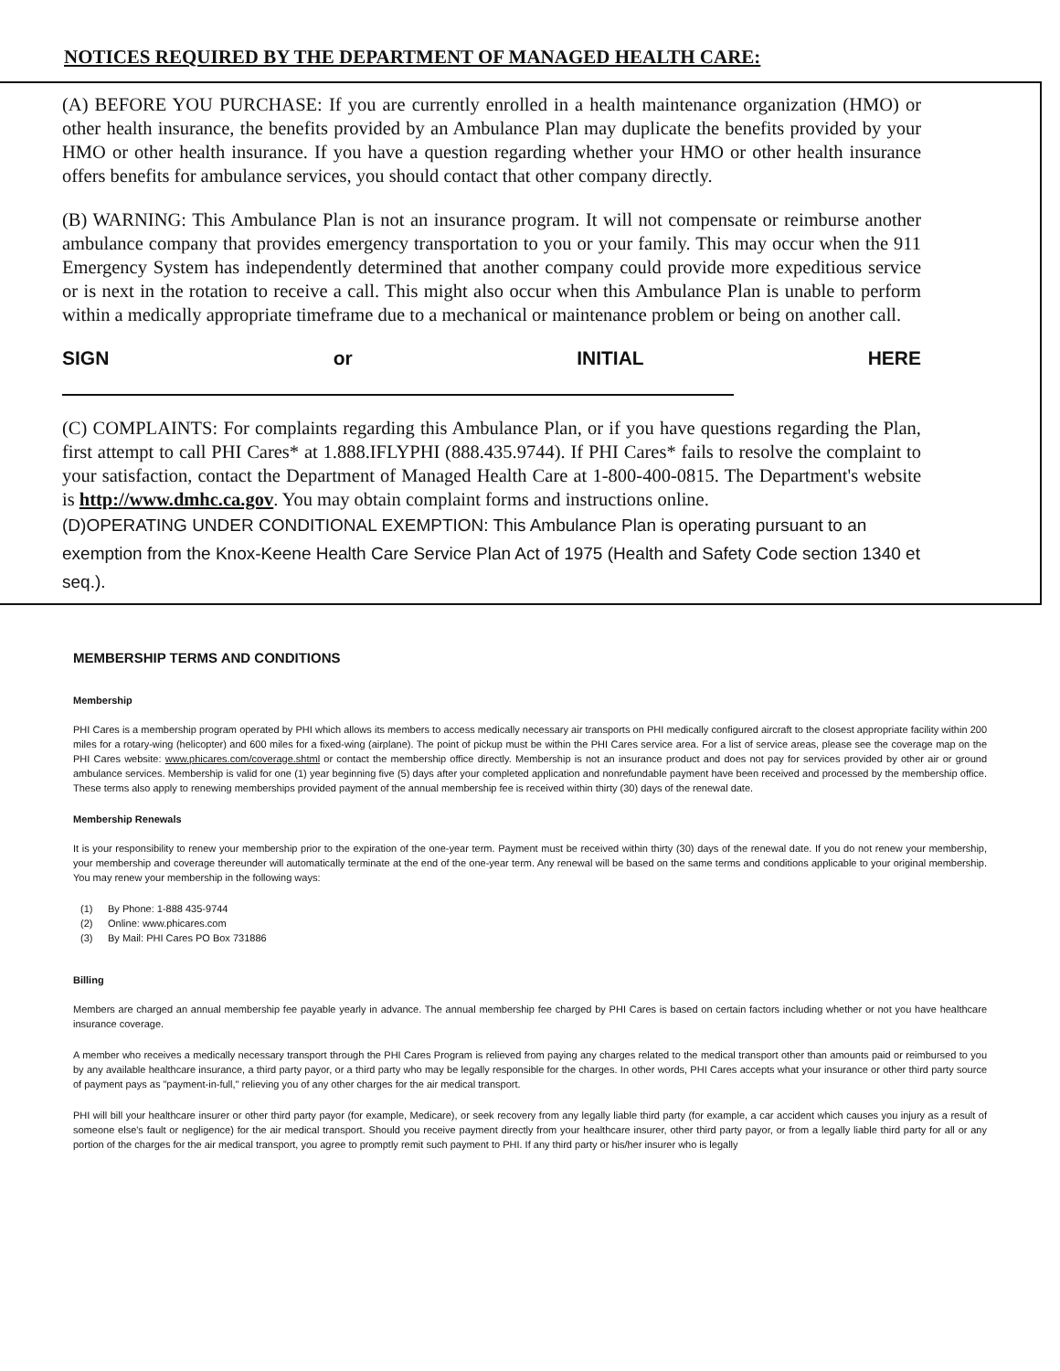NOTICES REQUIRED BY THE DEPARTMENT OF MANAGED HEALTH CARE:
(A) BEFORE YOU PURCHASE: If you are currently enrolled in a health maintenance organization (HMO) or other health insurance, the benefits provided by an Ambulance Plan may duplicate the benefits provided by your HMO or other health insurance. If you have a question regarding whether your HMO or other health insurance offers benefits for ambulance services, you should contact that other company directly.
(B) WARNING: This Ambulance Plan is not an insurance program. It will not compensate or reimburse another ambulance company that provides emergency transportation to you or your family. This may occur when the 911 Emergency System has independently determined that another company could provide more expeditious service or is next in the rotation to receive a call. This might also occur when this Ambulance Plan is unable to perform within a medically appropriate timeframe due to a mechanical or maintenance problem or being on another call.
SIGN or INITIAL HERE
(C) COMPLAINTS: For complaints regarding this Ambulance Plan, or if you have questions regarding the Plan, first attempt to call PHI Cares* at 1.888.IFLYPHI (888.435.9744). If PHI Cares* fails to resolve the complaint to your satisfaction, contact the Department of Managed Health Care at 1-800-400-0815. The Department's website is http://www.dmhc.ca.gov. You may obtain complaint forms and instructions online.
(D)OPERATING UNDER CONDITIONAL EXEMPTION: This Ambulance Plan is operating pursuant to an exemption from the Knox-Keene Health Care Service Plan Act of 1975 (Health and Safety Code section 1340 et seq.).
MEMBERSHIP TERMS AND CONDITIONS
Membership
PHI Cares is a membership program operated by PHI which allows its members to access medically necessary air transports on PHI medically configured aircraft to the closest appropriate facility within 200 miles for a rotary-wing (helicopter) and 600 miles for a fixed-wing (airplane). The point of pickup must be within the PHI Cares service area. For a list of service areas, please see the coverage map on the PHI Cares website: www.phicares.com/coverage.shtml or contact the membership office directly. Membership is not an insurance product and does not pay for services provided by other air or ground ambulance services. Membership is valid for one (1) year beginning five (5) days after your completed application and nonrefundable payment have been received and processed by the membership office. These terms also apply to renewing memberships provided payment of the annual membership fee is received within thirty (30) days of the renewal date.
Membership Renewals
It is your responsibility to renew your membership prior to the expiration of the one-year term. Payment must be received within thirty (30) days of the renewal date. If you do not renew your membership, your membership and coverage thereunder will automatically terminate at the end of the one-year term. Any renewal will be based on the same terms and conditions applicable to your original membership. You may renew your membership in the following ways:
(1) By Phone: 1-888 435-9744
(2) Online: www.phicares.com
(3) By Mail: PHI Cares PO Box 731886
Billing
Members are charged an annual membership fee payable yearly in advance. The annual membership fee charged by PHI Cares is based on certain factors including whether or not you have healthcare insurance coverage.
A member who receives a medically necessary transport through the PHI Cares Program is relieved from paying any charges related to the medical transport other than amounts paid or reimbursed to you by any available healthcare insurance, a third party payor, or a third party who may be legally responsible for the charges. In other words, PHI Cares accepts what your insurance or other third party source of payment pays as "payment-in-full," relieving you of any other charges for the air medical transport.
PHI will bill your healthcare insurer or other third party payor (for example, Medicare), or seek recovery from any legally liable third party (for example, a car accident which causes you injury as a result of someone else's fault or negligence) for the air medical transport. Should you receive payment directly from your healthcare insurer, other third party payor, or from a legally liable third party for all or any portion of the charges for the air medical transport, you agree to promptly remit such payment to PHI. If any third party or his/her insurer who is legally